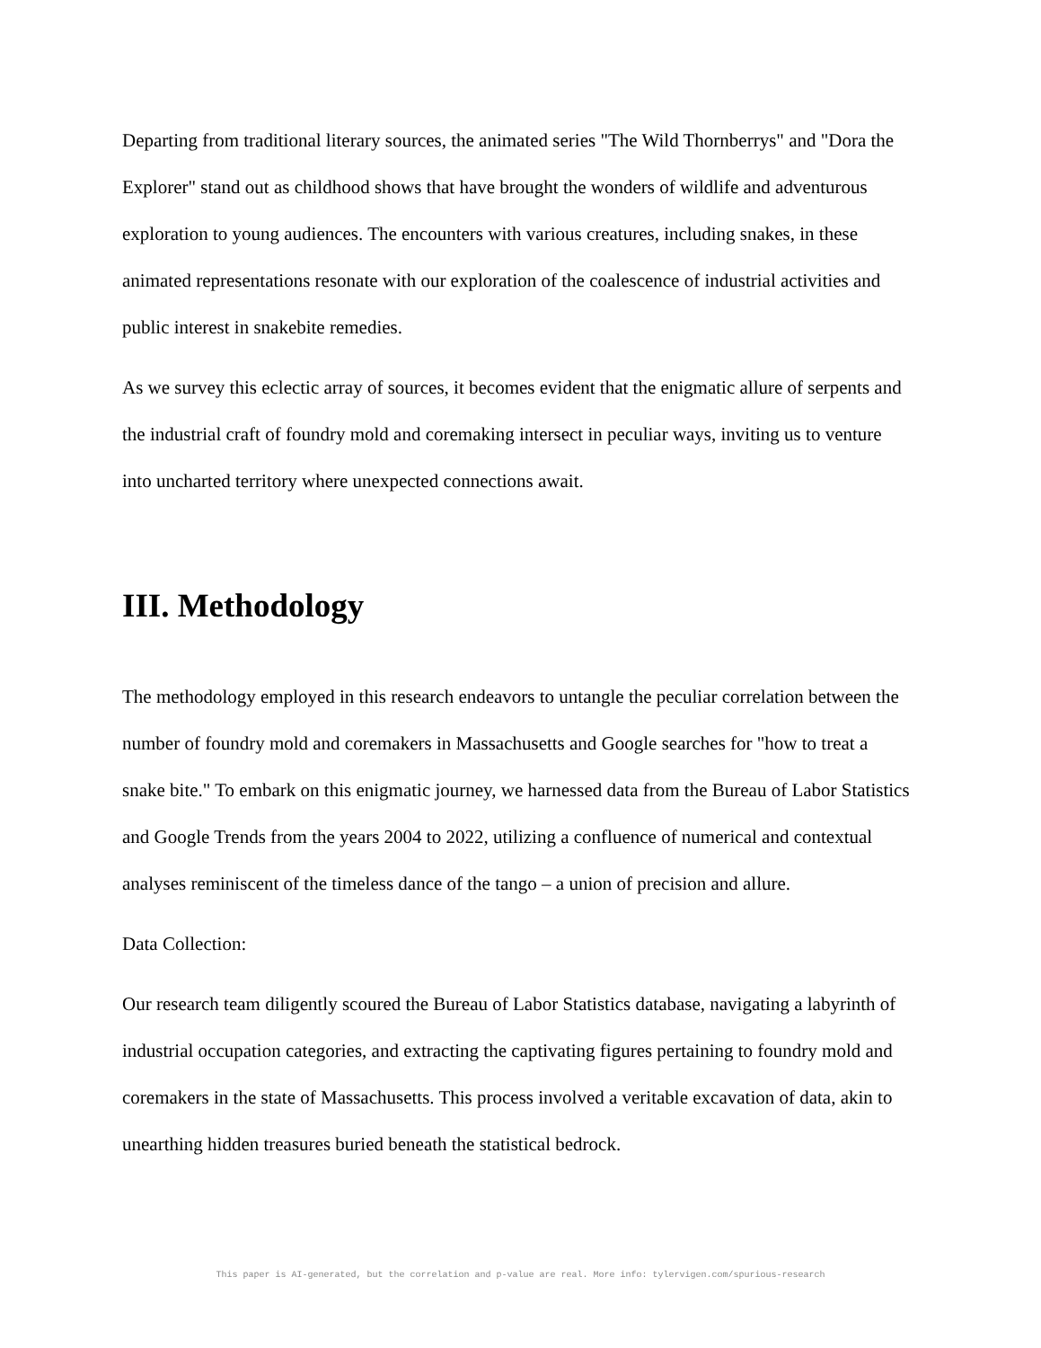Departing from traditional literary sources, the animated series "The Wild Thornberrys" and "Dora the Explorer" stand out as childhood shows that have brought the wonders of wildlife and adventurous exploration to young audiences. The encounters with various creatures, including snakes, in these animated representations resonate with our exploration of the coalescence of industrial activities and public interest in snakebite remedies.
As we survey this eclectic array of sources, it becomes evident that the enigmatic allure of serpents and the industrial craft of foundry mold and coremaking intersect in peculiar ways, inviting us to venture into uncharted territory where unexpected connections await.
III. Methodology
The methodology employed in this research endeavors to untangle the peculiar correlation between the number of foundry mold and coremakers in Massachusetts and Google searches for "how to treat a snake bite." To embark on this enigmatic journey, we harnessed data from the Bureau of Labor Statistics and Google Trends from the years 2004 to 2022, utilizing a confluence of numerical and contextual analyses reminiscent of the timeless dance of the tango – a union of precision and allure.
Data Collection:
Our research team diligently scoured the Bureau of Labor Statistics database, navigating a labyrinth of industrial occupation categories, and extracting the captivating figures pertaining to foundry mold and coremakers in the state of Massachusetts. This process involved a veritable excavation of data, akin to unearthing hidden treasures buried beneath the statistical bedrock.
This paper is AI-generated, but the correlation and p-value are real. More info: tylervigen.com/spurious-research